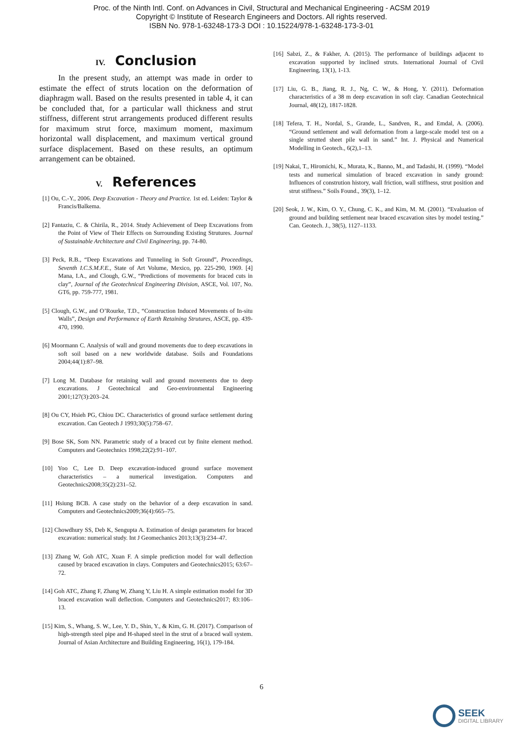Proc. of the Ninth Intl. Conf. on Advances in Civil, Structural and Mechanical Engineering - ACSM 2019
Copyright © Institute of Research Engineers and Doctors. All rights reserved.
ISBN No. 978-1-63248-173-3 DOI : 10.15224/978-1-63248-173-3-01
IV. Conclusion
In the present study, an attempt was made in order to estimate the effect of struts location on the deformation of diaphragm wall. Based on the results presented in table 4, it can be concluded that, for a particular wall thickness and strut stiffness, different strut arrangements produced different results for maximum strut force, maximum moment, maximum horizontal wall displacement, and maximum vertical ground surface displacement. Based on these results, an optimum arrangement can be obtained.
V. References
[1] Ou, C.-Y., 2006. Deep Excavation - Theory and Practice. 1st ed. Leiden: Taylor & Francis/Balkema.
[2] Fantaziu, C. & Chirila, R., 2014. Study Achievement of Deep Excavations from the Point of View of Their Effects on Surrounding Existing Strutures. Journal of Sustainable Architecture and Civil Engineering, pp. 74-80.
[3] Peck, R.B., “Deep Excavations and Tunneling in Soft Ground”, Proceedings, Seventh I.C.S.M.F.E., State of Art Volume, Mexico, pp. 225-290, 1969. [4] Mana, I.A., and Clough, G.W., “Predictions of movements for braced cuts in clay”, Journal of the Geotechnical Engineering Division, ASCE, Vol. 107, No. GT6, pp. 759-777, 1981.
[5] Clough, G.W., and O’Rourke, T.D., “Construction Induced Movements of In-situ Walls”, Design and Performance of Earth Retaining Strutures, ASCE, pp. 439- 470, 1990.
[6] Moormann C. Analysis of wall and ground movements due to deep excavations in soft soil based on a new worldwide database. Soils and Foundations 2004;44(1):87–98.
[7] Long M. Database for retaining wall and ground movements due to deep excavations. J Geotechnical and Geo-environmental Engineering 2001;127(3):203–24.
[8] Ou CY, Hsieh PG, Chiou DC. Characteristics of ground surface settlement during excavation. Can Geotech J 1993;30(5):758–67.
[9] Bose SK, Som NN. Parametric study of a braced cut by finite element method. Computers and Geotechnics 1998;22(2):91–107.
[10] Yoo C, Lee D. Deep excavation-induced ground surface movement characteristics – a numerical investigation. Computers and Geotechnics2008;35(2):231–52.
[11] Hsiung BCB. A case study on the behavior of a deep excavation in sand. Computers and Geotechnics2009;36(4):665–75.
[12] Chowdhury SS, Deb K, Sengupta A. Estimation of design parameters for braced excavation: numerical study. Int J Geomechanics 2013;13(3):234–47.
[13] Zhang W, Goh ATC, Xuan F. A simple prediction model for wall deflection caused by braced excavation in clays. Computers and Geotechnics2015; 63:67–72.
[14] Goh ATC, Zhang F, Zhang W, Zhang Y, Liu H. A simple estimation model for 3D braced excavation wall deflection. Computers and Geotechnics2017; 83:106–13.
[15] Kim, S., Whang, S. W., Lee, Y. D., Shin, Y., & Kim, G. H. (2017). Comparison of high-strength steel pipe and H-shaped steel in the strut of a braced wall system. Journal of Asian Architecture and Building Engineering, 16(1), 179-184.
[16] Sabzi, Z., & Fakher, A. (2015). The performance of buildings adjacent to excavation supported by inclined struts. International Journal of Civil Engineering, 13(1), 1-13.
[17] Liu, G. B., Jiang, R. J., Ng, C. W., & Hong, Y. (2011). Deformation characteristics of a 38 m deep excavation in soft clay. Canadian Geotechnical Journal, 48(12), 1817-1828.
[18] Tefera, T. H., Nordal, S., Grande, L., Sandven, R., and Emdal, A. (2006). “Ground settlement and wall deformation from a large-scale model test on a single strutted sheet pile wall in sand.” Int. J. Physical and Numerical Modelling in Geotech., 6(2),1–13.
[19] Nakai, T., Hiromichi, K., Murata, K., Banno, M., and Tadashi, H. (1999). “Model tests and numerical simulation of braced excavation in sandy ground: Influences of constrution history, wall friction, wall stiffness, strut position and strut stiffness.” Soils Found., 39(3), 1–12.
[20] Seok, J. W., Kim, O. Y., Chung, C. K., and Kim, M. M. (2001). “Evaluation of ground and building settlement near braced excavation sites by model testing.” Can. Geotech. J., 38(5), 1127–1133.
6
SEEK
DIGITAL LIBRARY